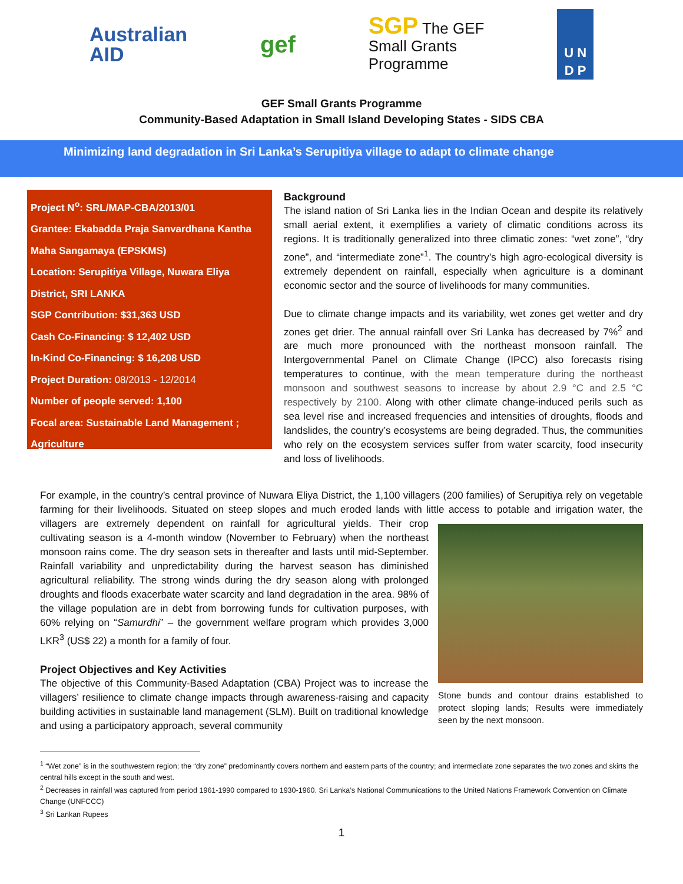Australian
AID
gef
SGP The GEF
Small Grants
Programme
U N
D P
GEF Small Grants Programme
Community-Based Adaptation in Small Island Developing States - SIDS CBA
Minimizing land degradation in Sri Lanka’s Serupitiya village to adapt to climate change
Project N<sup>o</sup>: SRL/MAP-CBA/2013/01
Grantee: Ekabadda Praja Sanvardhana Kantha
Maha Sangamaya (EPSKMS)
Location: Serupitiya Village, Nuwara Eliya
District, SRI LANKA
SGP Contribution: $31,363 USD
Cash Co-Financing: $ 12,402 USD
In-Kind Co-Financing: $ 16,208 USD
Project Duration: 08/2013 - 12/2014
Number of people served: 1,100
Focal area: Sustainable Land Management ;
Agriculture
Background
The island nation of Sri Lanka lies in the Indian Ocean and despite its relatively small aerial extent, it exemplifies a variety of climatic conditions across its regions. It is traditionally generalized into three climatic zones: “wet zone”, “dry zone”, and “intermediate zone”<sup>1</sup>. The country’s high agro-ecological diversity is extremely dependent on rainfall, especially when agriculture is a dominant economic sector and the source of livelihoods for many communities.
Due to climate change impacts and its variability, wet zones get wetter and dry zones get drier. The annual rainfall over Sri Lanka has decreased by 7%<sup>2</sup> and are much more pronounced with the northeast monsoon rainfall. The Intergovernmental Panel on Climate Change (IPCC) also forecasts rising temperatures to continue, with the mean temperature during the northeast monsoon and southwest seasons to increase by about 2.9 °C and 2.5 °C respectively by 2100. Along with other climate change-induced perils such as sea level rise and increased frequencies and intensities of droughts, floods and landslides, the country’s ecosystems are being degraded. Thus, the communities who rely on the ecosystem services suffer from water scarcity, food insecurity and loss of livelihoods.
For example, in the country’s central province of Nuwara Eliya District, the 1,100 villagers (200 families) of Serupitiya rely on vegetable farming for their livelihoods. Situated on steep slopes and much eroded lands with little access to potable and irrigation water, the
Stone bunds and contour drains established to protect sloping lands; Results were immediately seen by the next monsoon.
villagers are extremely dependent on rainfall for agricultural yields. Their crop cultivating season is a 4-month window (November to February) when the northeast monsoon rains come. The dry season sets in thereafter and lasts until mid-September. Rainfall variability and unpredictability during the harvest season has diminished agricultural reliability. The strong winds during the dry season along with prolonged droughts and floods exacerbate water scarcity and land degradation in the area. 98% of the village population are in debt from borrowing funds for cultivation purposes, with 60% relying on “Samurdhi” – the government welfare program which provides 3,000 LKR<sup>3</sup> (US$ 22) a month for a family of four.
Project Objectives and Key Activities
The objective of this Community-Based Adaptation (CBA) Project was to increase the villagers’ resilience to climate change impacts through awareness-raising and capacity building activities in sustainable land management (SLM). Built on traditional knowledge and using a participatory approach, several community
<sup>1</sup> “Wet zone” is in the southwestern region; the “dry zone” predominantly covers northern and eastern parts of the country; and intermediate zone separates the two zones and skirts the central hills except in the south and west.
<sup>2</sup> Decreases in rainfall was captured from period 1961-1990 compared to 1930-1960. Sri Lanka’s National Communications to the United Nations Framework Convention on Climate Change (UNFCCC)
<sup>3</sup> Sri Lankan Rupees
1